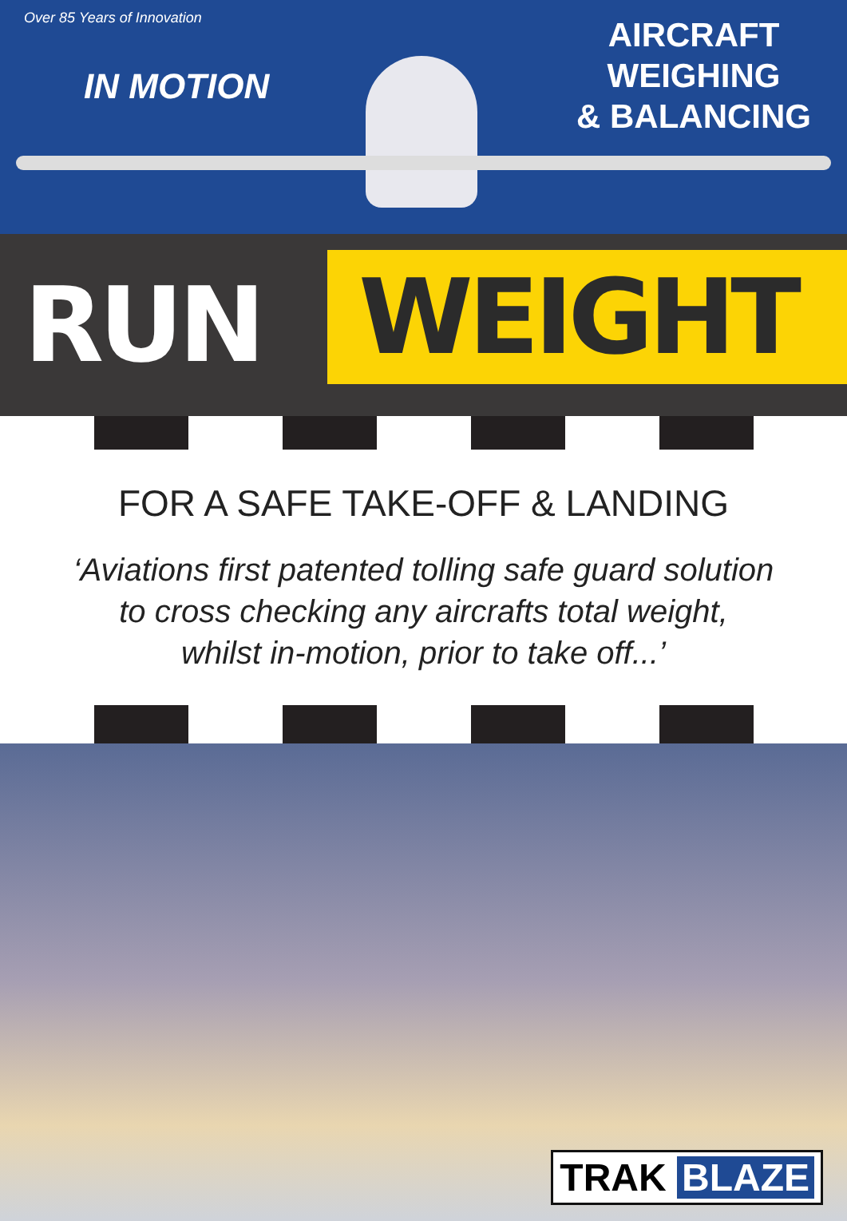Over 85 Years of Innovation
IN MOTION
AIRCRAFT
WEIGHING
& BALANCING
RUN
WEIGHT
FOR A SAFE TAKE-OFF & LANDING
‘Aviations first patented tolling safe guard solution
to cross checking any aircrafts total weight,
whilst in-motion, prior to take off...’
TRAK BLAZE